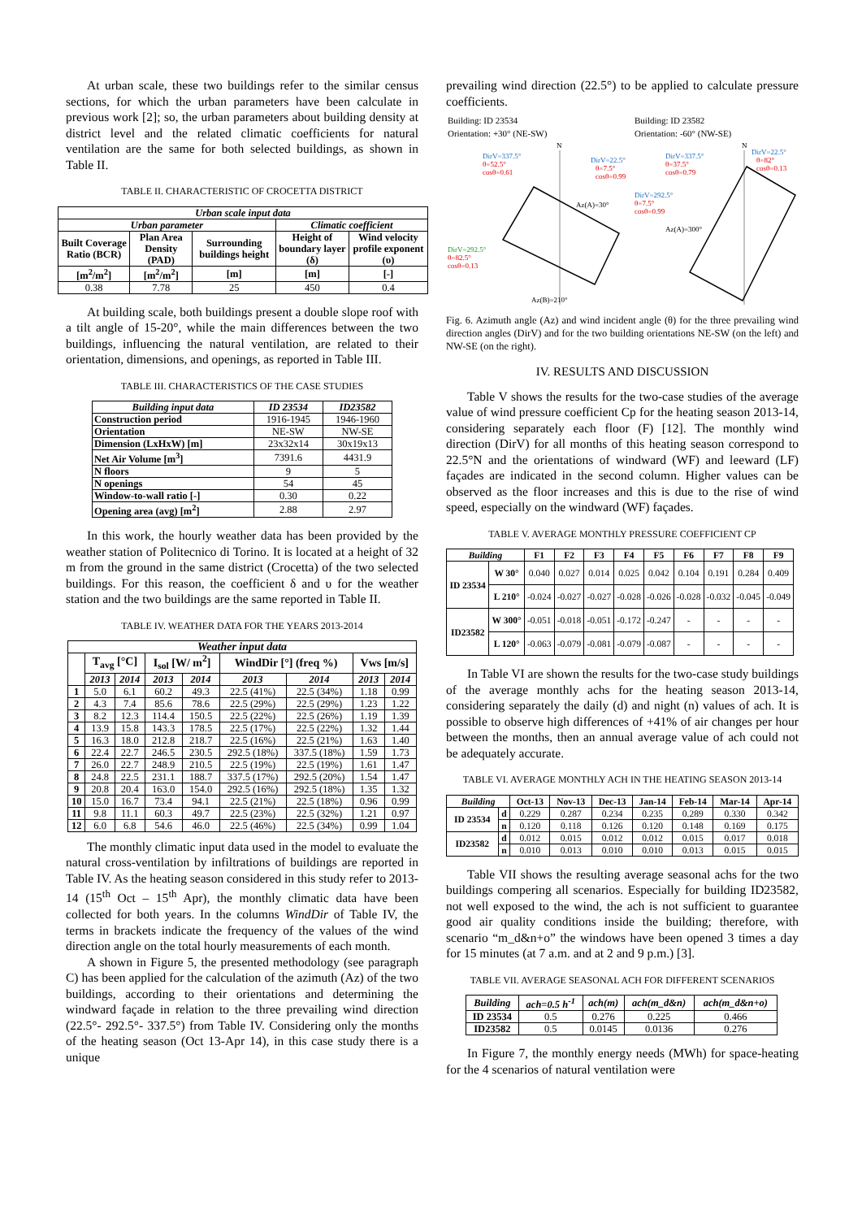At urban scale, these two buildings refer to the similar census sections, for which the urban parameters have been calculate in previous work [2]; so, the urban parameters about building density at district level and the related climatic coefficients for natural ventilation are the same for both selected buildings, as shown in Table II.
TABLE II. CHARACTERISTIC OF CROCETTA DISTRICT
| Urban scale input data | | | | |
| --- | --- | --- | --- | --- |
| Urban parameter | | | Climatic coefficient | |
| Built Coverage Ratio (BCR) | Plan Area Density (PAD) | Surrounding buildings height | Height of boundary layer (δ) | Wind velocity profile exponent (υ) |
| [m<sup>2</sup>/m<sup>2</sup>] | [m<sup>2</sup>/m<sup>2</sup>] | [m] | [m] | [-] |
| 0.38 | 7.78 | 25 | 450 | 0.4 |
At building scale, both buildings present a double slope roof with a tilt angle of 15-20°, while the main differences between the two buildings, influencing the natural ventilation, are related to their orientation, dimensions, and openings, as reported in Table III.
TABLE III. CHARACTERISTICS OF THE CASE STUDIES
| Building input data | ID 23534 | ID23582 |
| --- | --- | --- |
| Construction period | 1916-1945 | 1946-1960 |
| Orientation | NE-SW | NW-SE |
| Dimension (LxHxW) [m] | 23x32x14 | 30x19x13 |
| Net Air Volume [m<sup>3</sup>] | 7391.6 | 4431.9 |
| N floors | 9 | 5 |
| N openings | 54 | 45 |
| Window-to-wall ratio [-] | 0.30 | 0.22 |
| Opening area (avg) [m<sup>2</sup>] | 2.88 | 2.97 |
In this work, the hourly weather data has been provided by the weather station of Politecnico di Torino. It is located at a height of 32 m from the ground in the same district (Crocetta) of the two selected buildings. For this reason, the coefficient δ and υ for the weather station and the two buildings are the same reported in Table II.
TABLE IV. WEATHER DATA FOR THE YEARS 2013-2014
| Weather input data | | | | | | | | |
| --- | --- | --- | --- | --- | --- | --- | --- | --- |
| | T<sub>avg</sub> [°C] | | I<sub>sol</sub> [W/ m<sup>2</sup>] | | WindDir [°] (freq %) | | Vws [m/s] | |
| | 2013 | 2014 | 2013 | 2014 | 2013 | 2014 | 2013 | 2014 |
| 1 | 5.0 | 6.1 | 60.2 | 49.3 | 22.5 (41%) | 22.5 (34%) | 1.18 | 0.99 |
| 2 | 4.3 | 7.4 | 85.6 | 78.6 | 22.5 (29%) | 22.5 (29%) | 1.23 | 1.22 |
| 3 | 8.2 | 12.3 | 114.4 | 150.5 | 22.5 (22%) | 22.5 (26%) | 1.19 | 1.39 |
| 4 | 13.9 | 15.8 | 143.3 | 178.5 | 22.5 (17%) | 22.5 (22%) | 1.32 | 1.44 |
| 5 | 16.3 | 18.0 | 212.8 | 218.7 | 22.5 (16%) | 22.5 (21%) | 1.63 | 1.40 |
| 6 | 22.4 | 22.7 | 246.5 | 230.5 | 292.5 (18%) | 337.5 (18%) | 1.59 | 1.73 |
| 7 | 26.0 | 22.7 | 248.9 | 210.5 | 22.5 (19%) | 22.5 (19%) | 1.61 | 1.47 |
| 8 | 24.8 | 22.5 | 231.1 | 188.7 | 337.5 (17%) | 292.5 (20%) | 1.54 | 1.47 |
| 9 | 20.8 | 20.4 | 163.0 | 154.0 | 292.5 (16%) | 292.5 (18%) | 1.35 | 1.32 |
| 10 | 15.0 | 16.7 | 73.4 | 94.1 | 22.5 (21%) | 22.5 (18%) | 0.96 | 0.99 |
| 11 | 9.8 | 11.1 | 60.3 | 49.7 | 22.5 (23%) | 22.5 (32%) | 1.21 | 0.97 |
| 12 | 6.0 | 6.8 | 54.6 | 46.0 | 22.5 (46%) | 22.5 (34%) | 0.99 | 1.04 |
The monthly climatic input data used in the model to evaluate the natural cross-ventilation by infiltrations of buildings are reported in Table IV. As the heating season considered in this study refer to 2013-14 (15<sup>th</sup> Oct – 15<sup>th</sup> Apr), the monthly climatic data have been collected for both years. In the columns WindDir of Table IV, the terms in brackets indicate the frequency of the values of the wind direction angle on the total hourly measurements of each month.
A shown in Figure 5, the presented methodology (see paragraph C) has been applied for the calculation of the azimuth (Az) of the two buildings, according to their orientations and determining the windward façade in relation to the three prevailing wind direction (22.5°- 292.5°- 337.5°) from Table IV. Considering only the months of the heating season (Oct 13-Apr 14), in this case study there is a unique
prevailing wind direction (22.5°) to be applied to calculate pressure coefficients.
Building: ID 23534
Orientation: +30° (NE-SW)
Building: ID 23582
Orientation: -60° (NW-SE)
N
N
DirV=337.5°
θ=52.5°
cosθ=0.61
DirV=22.5°
θ=7.5°
cosθ=0.99
Az(A)=30°
DirV=292.5°
θ=82.5°
cosθ=0.13
Az(B)=210°
DirV=337.5°
θ=37.5°
cosθ=0.79
DirV=22.5°
θ=82°
cosθ=0.13
DirV=292.5°
θ=7.5°
cosθ=0.99
Az(A)=300°
Fig. 6. Azimuth angle (Az) and wind incident angle (θ) for the three prevailing wind direction angles (DirV) and for the two building orientations NE-SW (on the left) and NW-SE (on the right).
IV. RESULTS AND DISCUSSION
Table V shows the results for the two-case studies of the average value of wind pressure coefficient Cp for the heating season 2013-14, considering separately each floor (F) [12]. The monthly wind direction (DirV) for all months of this heating season correspond to 22.5°N and the orientations of windward (WF) and leeward (LF) façades are indicated in the second column. Higher values can be observed as the floor increases and this is due to the rise of wind speed, especially on the windward (WF) façades.
TABLE V. AVERAGE MONTHLY PRESSURE COEFFICIENT CP
| Building | | F1 | F2 | F3 | F4 | F5 | F6 | F7 | F8 | F9 |
| ID 23534 | W 30° | 0.040 | 0.027 | 0.014 | 0.025 | 0.042 | 0.104 | 0.191 | 0.284 | 0.409 |
| | L 210° | -0.024 | -0.027 | -0.027 | -0.028 | -0.026 | -0.028 | -0.032 | -0.045 | -0.049 |
| ID23582 | W 300° | -0.051 | -0.018 | -0.051 | -0.172 | -0.247 | - | - | - | - |
| | L 120° | -0.063 | -0.079 | -0.081 | -0.079 | -0.087 | - | - | - | - |
In Table VI are shown the results for the two-case study buildings of the average monthly achs for the heating season 2013-14, considering separately the daily (d) and night (n) values of ach. It is possible to observe high differences of +41% of air changes per hour between the months, then an annual average value of ach could not be adequately accurate.
TABLE VI. AVERAGE MONTHLY ACH IN THE HEATING SEASON 2013-14
| Building | | Oct-13 | Nov-13 | Dec-13 | Jan-14 | Feb-14 | Mar-14 | Apr-14 |
| ID 23534 | d | 0.229 | 0.287 | 0.234 | 0.235 | 0.289 | 0.330 | 0.342 |
| | n | 0.120 | 0.118 | 0.126 | 0.120 | 0.148 | 0.169 | 0.175 |
| ID23582 | d | 0.012 | 0.015 | 0.012 | 0.012 | 0.015 | 0.017 | 0.018 |
| | n | 0.010 | 0.013 | 0.010 | 0.010 | 0.013 | 0.015 | 0.015 |
Table VII shows the resulting average seasonal achs for the two buildings compering all scenarios. Especially for building ID23582, not well exposed to the wind, the ach is not sufficient to guarantee good air quality conditions inside the building; therefore, with scenario “m_d&n+o” the windows have been opened 3 times a day for 15 minutes (at 7 a.m. and at 2 and 9 p.m.) [3].
TABLE VII. AVERAGE SEASONAL ACH FOR DIFFERENT SCENARIOS
| Building | ach=0.5 h<sup>-1</sup> | ach(m) | ach(m_d&n) | ach(m_d&n+o) |
| --- | --- | --- | --- | --- |
| ID 23534 | 0.5 | 0.276 | 0.225 | 0.466 |
| ID23582 | 0.5 | 0.0145 | 0.0136 | 0.276 |
In Figure 7, the monthly energy needs (MWh) for space-heating for the 4 scenarios of natural ventilation were